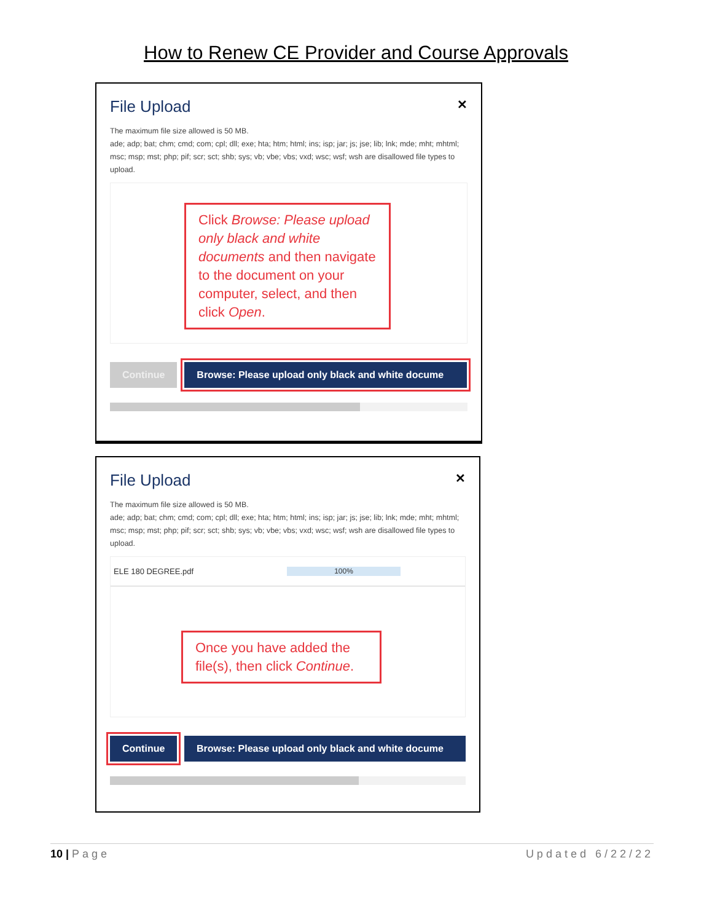How to Renew CE Provider and Course Approvals
File Upload ✕
The maximum file size allowed is 50 MB.
ade; adp; bat; chm; cmd; com; cpl; dll; exe; hta; htm; html; ins; isp; jar; js; jse; lib; lnk; mde; mht; mhtml; msc; msp; mst; php; pif; scr; sct; shb; sys; vb; vbe; vbs; vxd; wsc; wsf; wsh are disallowed file types to upload.
Click Browse: Please upload only black and white documents and then navigate to the document on your computer, select, and then click Open.
Continue Browse: Please upload only black and white docume
File Upload ✕
The maximum file size allowed is 50 MB.
ade; adp; bat; chm; cmd; com; cpl; dll; exe; hta; htm; html; ins; isp; jar; js; jse; lib; lnk; mde; mht; mhtml; msc; msp; mst; php; pif; scr; sct; shb; sys; vb; vbe; vbs; vxd; wsc; wsf; wsh are disallowed file types to upload.
ELE 180 DEGREE.pdf 100%
Once you have added the file(s), then click Continue.
Continue Browse: Please upload only black and white docume
10 | Page Updated 6/22/22